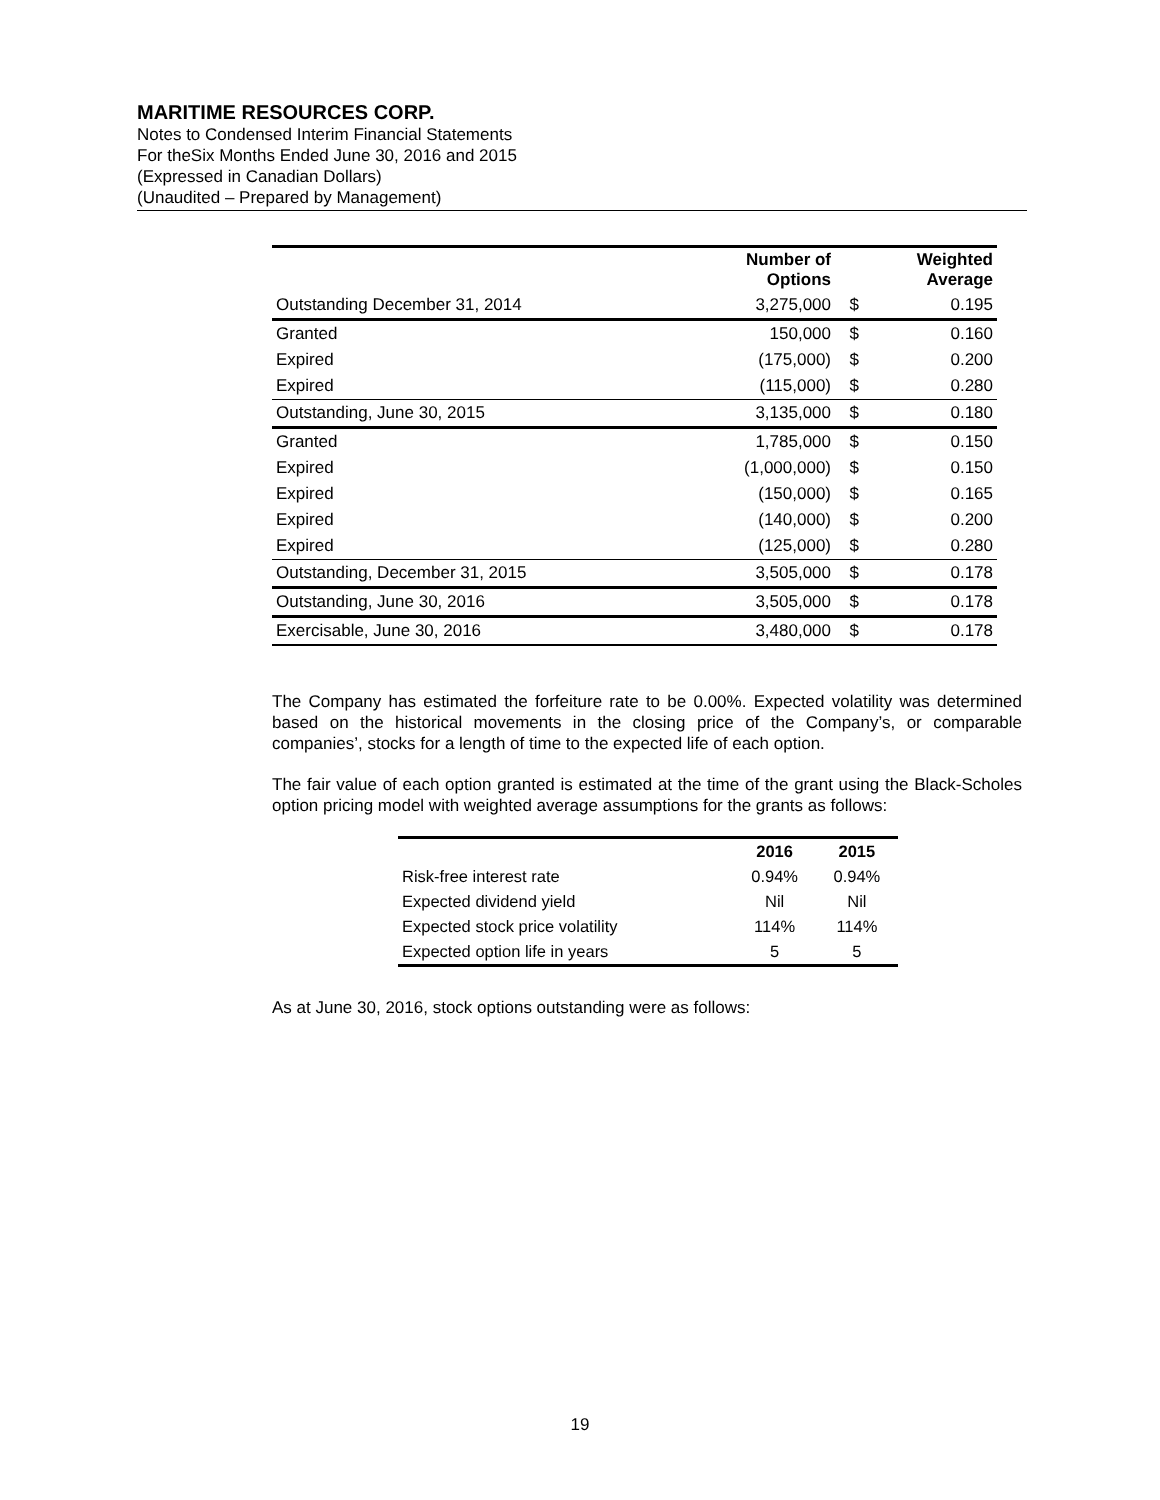MARITIME RESOURCES CORP.
Notes to Condensed Interim Financial Statements
For theSix Months Ended June 30, 2016 and 2015
(Expressed in Canadian Dollars)
(Unaudited – Prepared by Management)
| | Number of Options | | Weighted Average |
| --- | --- | --- | --- |
| Outstanding December 31, 2014 | 3,275,000 | $ | 0.195 |
| Granted | 150,000 | $ | 0.160 |
| Expired | (175,000) | $ | 0.200 |
| Expired | (115,000) | $ | 0.280 |
| Outstanding, June 30, 2015 | 3,135,000 | $ | 0.180 |
| Granted | 1,785,000 | $ | 0.150 |
| Expired | (1,000,000) | $ | 0.150 |
| Expired | (150,000) | $ | 0.165 |
| Expired | (140,000) | $ | 0.200 |
| Expired | (125,000) | $ | 0.280 |
| Outstanding, December 31, 2015 | 3,505,000 | $ | 0.178 |
| Outstanding, June 30, 2016 | 3,505,000 | $ | 0.178 |
| Exercisable, June 30, 2016 | 3,480,000 | $ | 0.178 |
The Company has estimated the forfeiture rate to be 0.00%. Expected volatility was determined based on the historical movements in the closing price of the Company’s, or comparable companies’, stocks for a length of time to the expected life of each option.
The fair value of each option granted is estimated at the time of the grant using the Black-Scholes option pricing model with weighted average assumptions for the grants as follows:
| | 2016 | 2015 |
| --- | --- | --- |
| Risk-free interest rate | 0.94% | 0.94% |
| Expected dividend yield | Nil | Nil |
| Expected stock price volatility | 114% | 114% |
| Expected option life in years | 5 | 5 |
As at June 30, 2016, stock options outstanding were as follows:
19